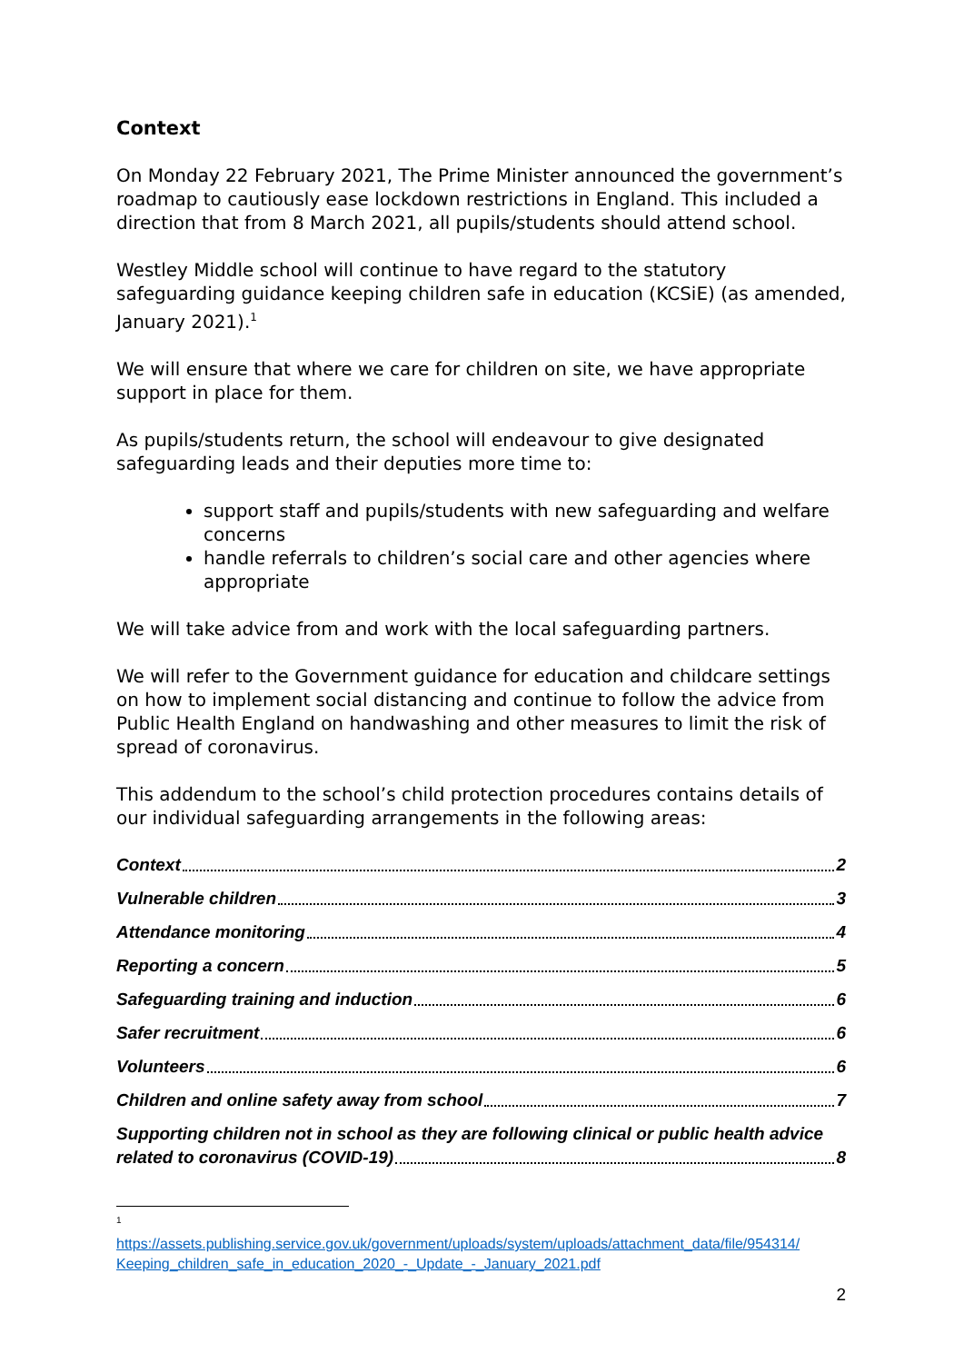Context
On Monday 22 February 2021, The Prime Minister announced the government’s roadmap to cautiously ease lockdown restrictions in England. This included a direction that from 8 March 2021, all pupils/students should attend school.
Westley Middle school will continue to have regard to the statutory safeguarding guidance keeping children safe in education (KCSiE) (as amended, January 2021).<sup>1</sup>
We will ensure that where we care for children on site, we have appropriate support in place for them.
As pupils/students return, the school will endeavour to give designated safeguarding leads and their deputies more time to:
support staff and pupils/students with new safeguarding and welfare concerns
handle referrals to children’s social care and other agencies where appropriate
We will take advice from and work with the local safeguarding partners.
We will refer to the Government guidance for education and childcare settings on how to implement social distancing and continue to follow the advice from Public Health England on handwashing and other measures to limit the risk of spread of coronavirus.
This addendum to the school’s child protection procedures contains details of our individual safeguarding arrangements in the following areas:
Context 2
Vulnerable children 3
Attendance monitoring 4
Reporting a concern 5
Safeguarding training and induction 6
Safer recruitment 6
Volunteers 6
Children and online safety away from school 7
Supporting children not in school as they are following clinical or public health advice
related to coronavirus (COVID-19) 8
<sup>1</sup>
https://assets.publishing.service.gov.uk/government/uploads/system/uploads/attachment_data/file/954314/ Keeping_children_safe_in_education_2020_-_Update_-_January_2021.pdf
2